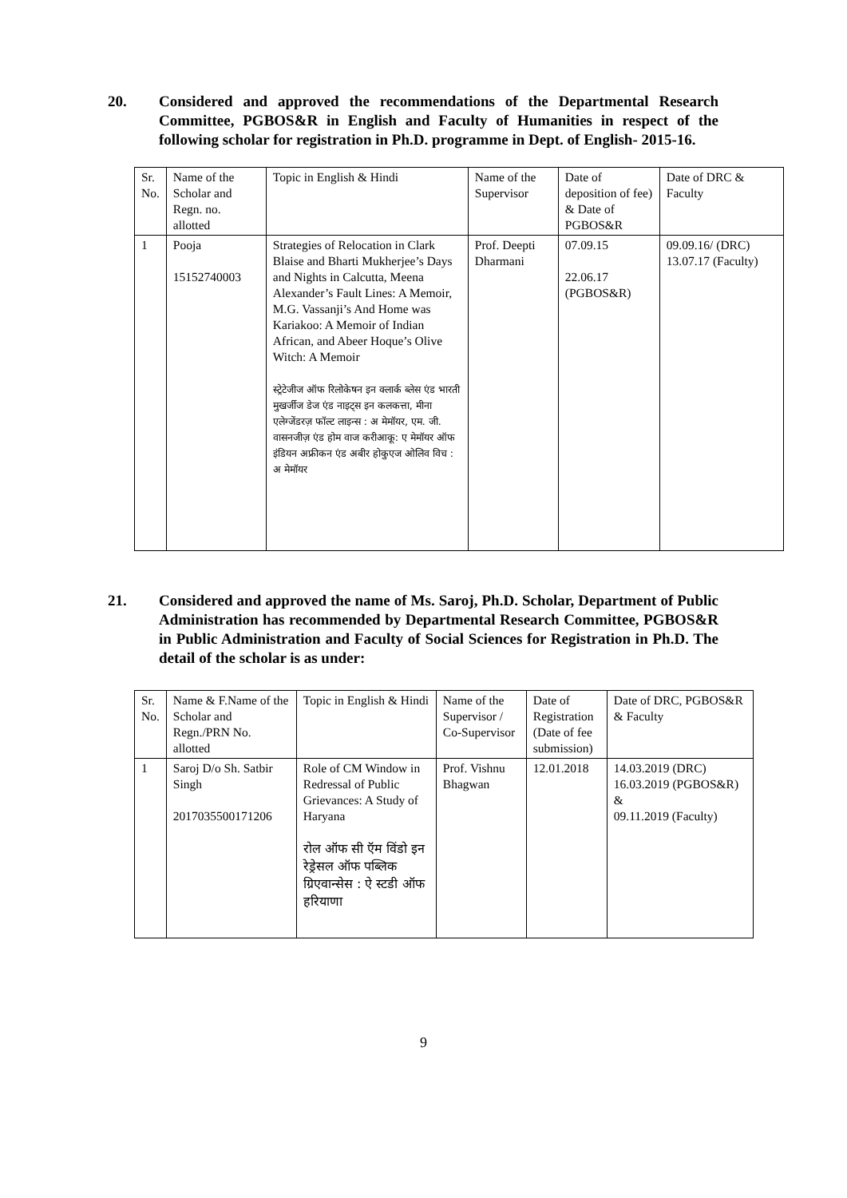20. Considered and approved the recommendations of the Departmental Research Committee, PGBOS&R in English and Faculty of Humanities in respect of the following scholar for registration in Ph.D. programme in Dept. of English- 2015-16.
| Sr. No. | Name of the Scholar and Regn. no. allotted | Topic in English & Hindi | Name of the Supervisor | Date of deposition of fee) & Date of PGBOS&R | Date of DRC & Faculty |
| 1 | Pooja 15152740003 | Strategies of Relocation in Clark Blaise and Bharti Mukherjee’s Days and Nights in Calcutta, Meena Alexander’s Fault Lines: A Memoir, M.G. Vassanji’s And Home was Kariakoo: A Memoir of Indian African, and Abeer Hoque’s Olive Witch: A Memoir स्ट्रेटेजीज ऑफ रिलोकेषन इन क्लार्क ब्लेस एंड भारती मुखर्जीज डेज एंड नाइट्स इन कलकत्ता, मीना एलेग्जेंडरज़ फॉल्ट लाइन्स : अ मेमॉयर, एम. जी. वासनजीज़ एंड होम वाज करीआकू: ए मेमॉयर ऑफ इंडियन अफ्रीकन एंड अबीर होकुएज ओलिव विच : अ मेमॉयर | Prof. Deepti Dharmani | 07.09.15 22.06.17 (PGBOS&R) | 09.09.16/ (DRC) 13.07.17 (Faculty) |
21. Considered and approved the name of Ms. Saroj, Ph.D. Scholar, Department of Public Administration has recommended by Departmental Research Committee, PGBOS&R in Public Administration and Faculty of Social Sciences for Registration in Ph.D. The detail of the scholar is as under:
| Sr. No. | Name & F.Name of the Scholar and Regn./PRN No. allotted | Topic in English & Hindi | Name of the Supervisor / Co-Supervisor | Date of Registration (Date of fee submission) | Date of DRC, PGBOS&R & Faculty |
| 1 | Saroj D/o Sh. Satbir Singh 2017035500171206 | Role of CM Window in Redressal of Public Grievances: A Study of Haryana रोल ऑफ सी ऍम विंडो इन रेड्रेसल ऑफ पब्लिक ग्रिएवान्सेस : ऐ स्टडी ऑफ हरियाणा | Prof. Vishnu Bhagwan | 12.01.2018 | 14.03.2019 (DRC) 16.03.2019 (PGBOS&R) & 09.11.2019 (Faculty) |
9